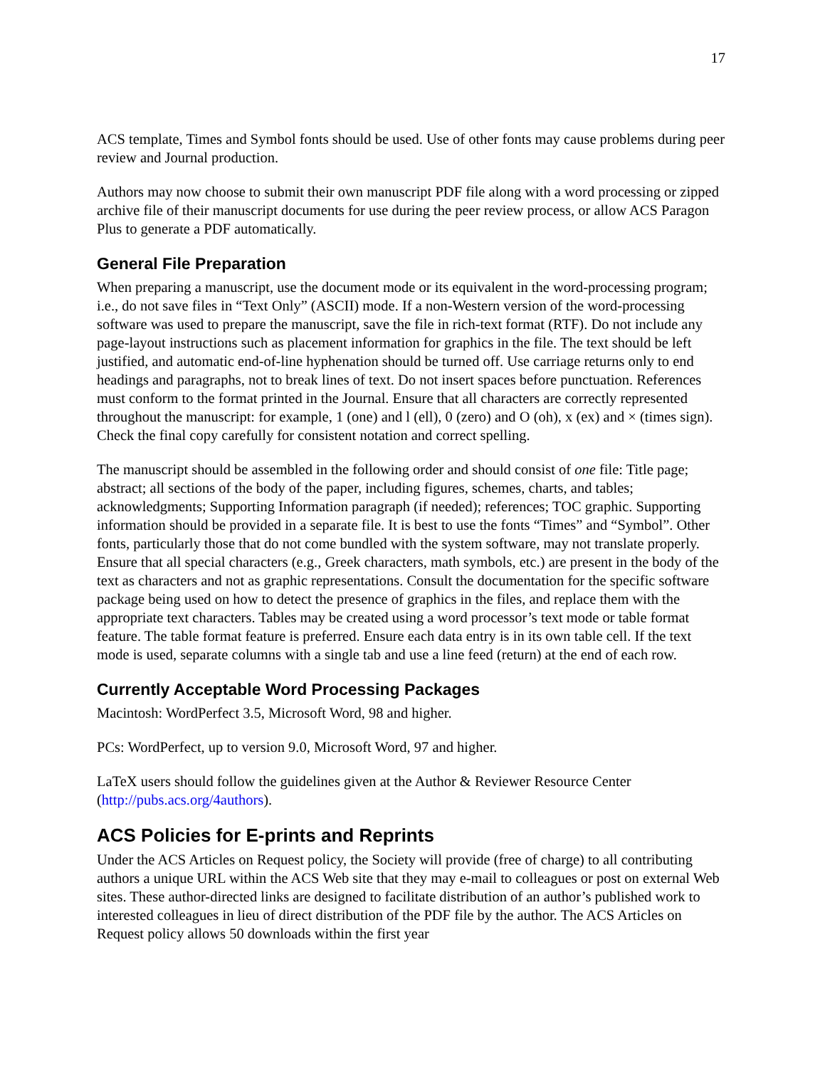17
ACS template, Times and Symbol fonts should be used. Use of other fonts may cause problems during peer review and Journal production.
Authors may now choose to submit their own manuscript PDF file along with a word processing or zipped archive file of their manuscript documents for use during the peer review process, or allow ACS Paragon Plus to generate a PDF automatically.
General File Preparation
When preparing a manuscript, use the document mode or its equivalent in the word-processing program; i.e., do not save files in “Text Only” (ASCII) mode. If a non-Western version of the word-processing software was used to prepare the manuscript, save the file in rich-text format (RTF). Do not include any page-layout instructions such as placement information for graphics in the file. The text should be left justified, and automatic end-of-line hyphenation should be turned off. Use carriage returns only to end headings and paragraphs, not to break lines of text. Do not insert spaces before punctuation. References must conform to the format printed in the Journal. Ensure that all characters are correctly represented throughout the manuscript: for example, 1 (one) and l (ell), 0 (zero) and O (oh), x (ex) and × (times sign). Check the final copy carefully for consistent notation and correct spelling.
The manuscript should be assembled in the following order and should consist of one file: Title page; abstract; all sections of the body of the paper, including figures, schemes, charts, and tables; acknowledgments; Supporting Information paragraph (if needed); references; TOC graphic. Supporting information should be provided in a separate file. It is best to use the fonts “Times” and “Symbol”. Other fonts, particularly those that do not come bundled with the system software, may not translate properly. Ensure that all special characters (e.g., Greek characters, math symbols, etc.) are present in the body of the text as characters and not as graphic representations. Consult the documentation for the specific software package being used on how to detect the presence of graphics in the files, and replace them with the appropriate text characters. Tables may be created using a word processor’s text mode or table format feature. The table format feature is preferred. Ensure each data entry is in its own table cell. If the text mode is used, separate columns with a single tab and use a line feed (return) at the end of each row.
Currently Acceptable Word Processing Packages
Macintosh: WordPerfect 3.5, Microsoft Word, 98 and higher.
PCs: WordPerfect, up to version 9.0, Microsoft Word, 97 and higher.
LaTeX users should follow the guidelines given at the Author & Reviewer Resource Center (http://pubs.acs.org/4authors).
ACS Policies for E-prints and Reprints
Under the ACS Articles on Request policy, the Society will provide (free of charge) to all contributing authors a unique URL within the ACS Web site that they may e-mail to colleagues or post on external Web sites. These author-directed links are designed to facilitate distribution of an author’s published work to interested colleagues in lieu of direct distribution of the PDF file by the author. The ACS Articles on Request policy allows 50 downloads within the first year